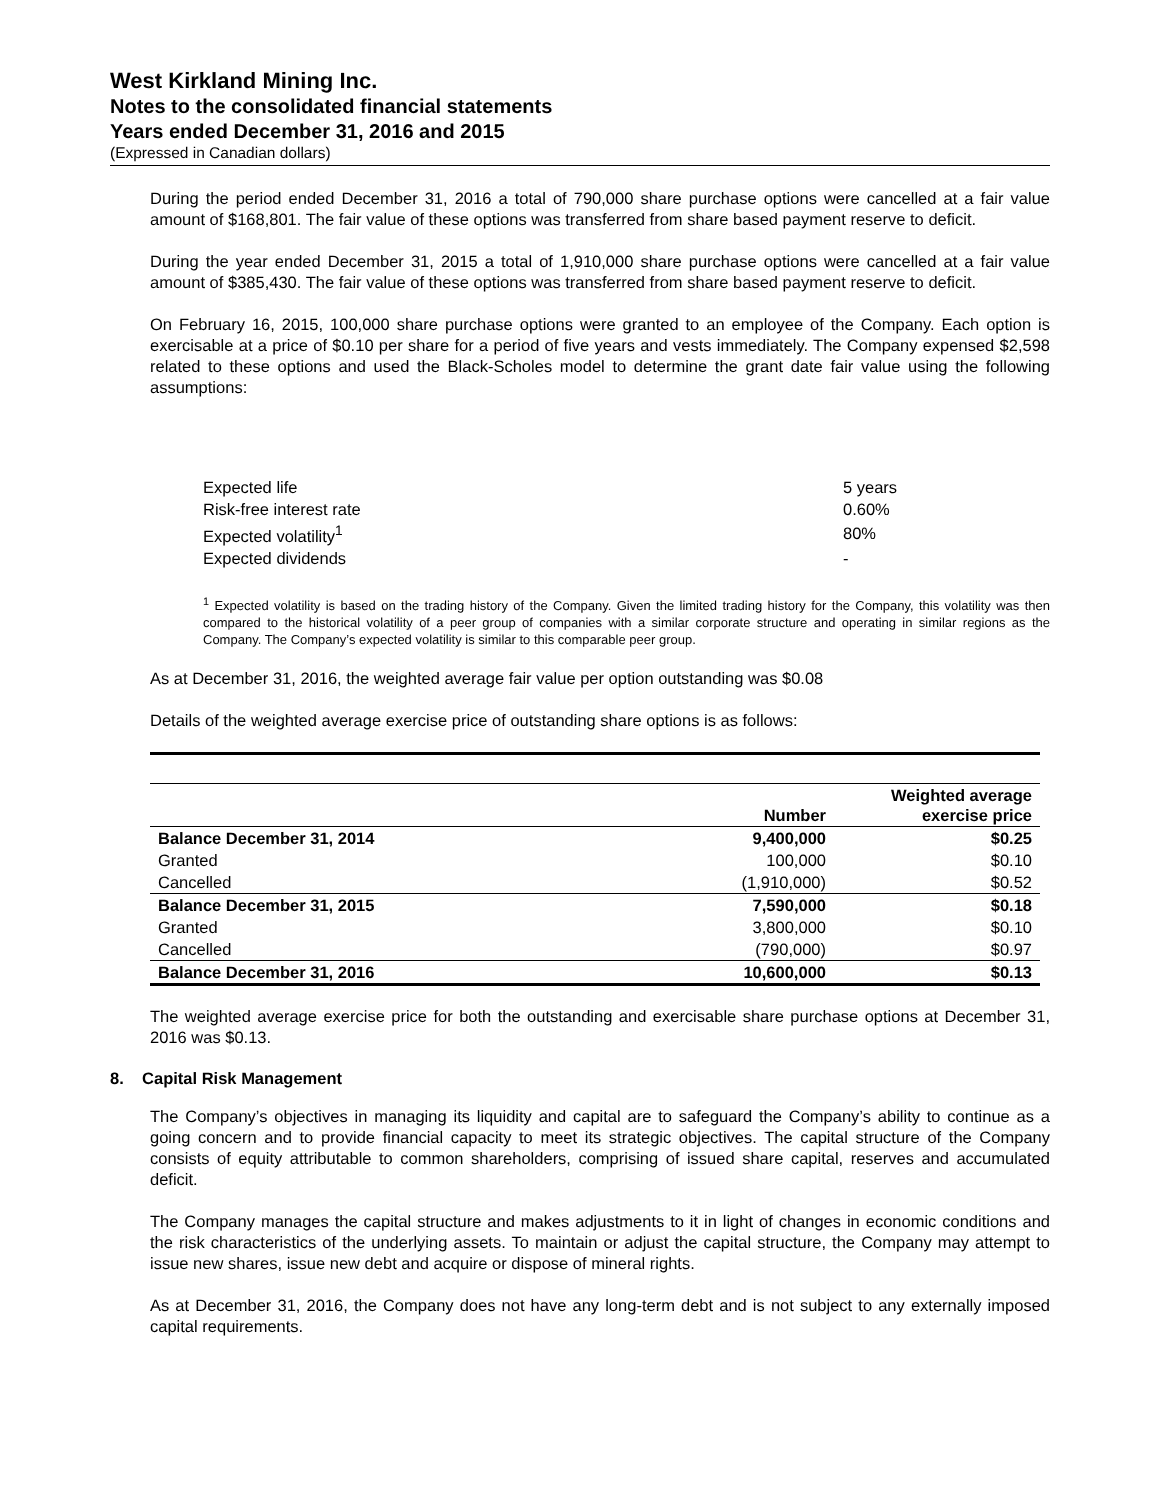West Kirkland Mining Inc.
Notes to the consolidated financial statements
Years ended December 31, 2016 and 2015
(Expressed in Canadian dollars)
During the period ended December 31, 2016 a total of 790,000 share purchase options were cancelled at a fair value amount of $168,801. The fair value of these options was transferred from share based payment reserve to deficit.
During the year ended December 31, 2015 a total of 1,910,000 share purchase options were cancelled at a fair value amount of $385,430. The fair value of these options was transferred from share based payment reserve to deficit.
On February 16, 2015, 100,000 share purchase options were granted to an employee of the Company. Each option is exercisable at a price of $0.10 per share for a period of five years and vests immediately. The Company expensed $2,598 related to these options and used the Black-Scholes model to determine the grant date fair value using the following assumptions:
| Expected life | 5 years |
| Risk-free interest rate | 0.60% |
| Expected volatility<sup>1</sup> | 80% |
| Expected dividends | - |
<sup>1</sup> Expected volatility is based on the trading history of the Company. Given the limited trading history for the Company, this volatility was then compared to the historical volatility of a peer group of companies with a similar corporate structure and operating in similar regions as the Company. The Company’s expected volatility is similar to this comparable peer group.
As at December 31, 2016, the weighted average fair value per option outstanding was $0.08
Details of the weighted average exercise price of outstanding share options is as follows:
| | Number | Weighted average exercise price |
| --- | --- | --- |
| Balance December 31, 2014 | 9,400,000 | $0.25 |
| Granted | 100,000 | $0.10 |
| Cancelled | (1,910,000) | $0.52 |
| Balance December 31, 2015 | 7,590,000 | $0.18 |
| Granted | 3,800,000 | $0.10 |
| Cancelled | (790,000) | $0.97 |
| Balance December 31, 2016 | 10,600,000 | $0.13 |
The weighted average exercise price for both the outstanding and exercisable share purchase options at December 31, 2016 was $0.13.
8. Capital Risk Management
The Company’s objectives in managing its liquidity and capital are to safeguard the Company’s ability to continue as a going concern and to provide financial capacity to meet its strategic objectives. The capital structure of the Company consists of equity attributable to common shareholders, comprising of issued share capital, reserves and accumulated deficit.
The Company manages the capital structure and makes adjustments to it in light of changes in economic conditions and the risk characteristics of the underlying assets. To maintain or adjust the capital structure, the Company may attempt to issue new shares, issue new debt and acquire or dispose of mineral rights.
As at December 31, 2016, the Company does not have any long-term debt and is not subject to any externally imposed capital requirements.